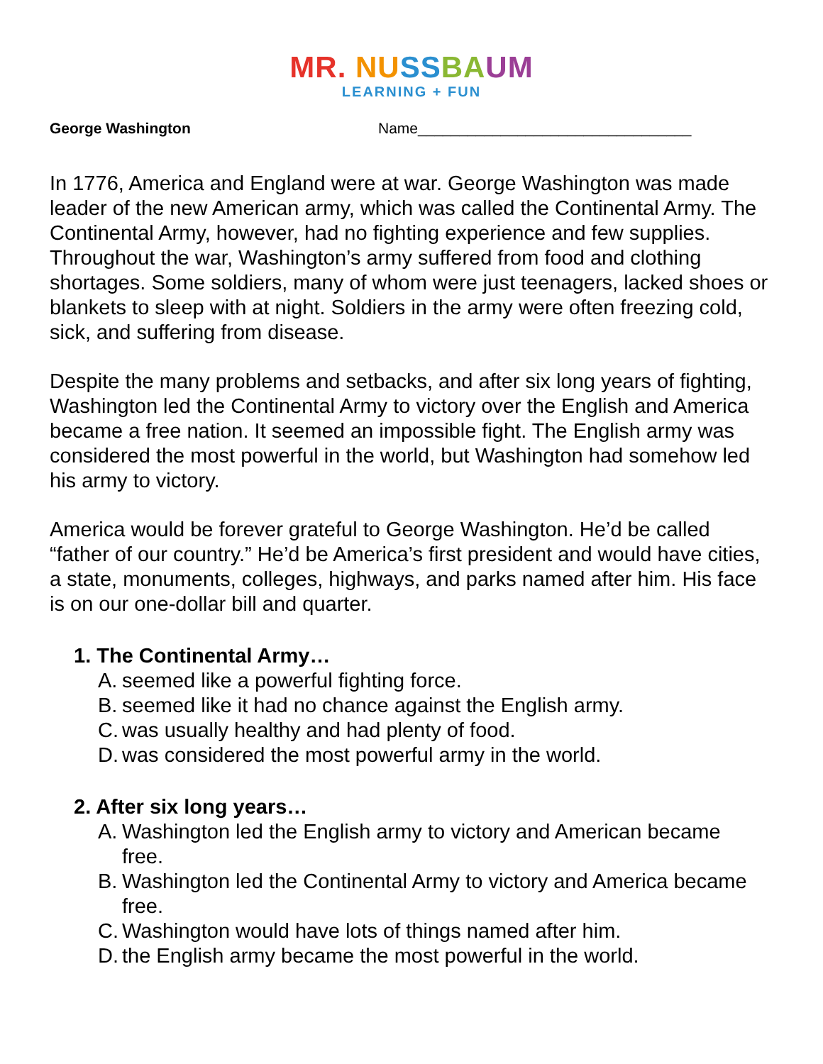MR. NU SS BA UM
LEARNING + FUN
George Washington Name_________________________________
In 1776, America and England were at war. George Washington was made leader of the new American army, which was called the Continental Army. The Continental Army, however, had no fighting experience and few supplies. Throughout the war, Washington’s army suffered from food and clothing shortages. Some soldiers, many of whom were just teenagers, lacked shoes or blankets to sleep with at night. Soldiers in the army were often freezing cold, sick, and suffering from disease.
Despite the many problems and setbacks, and after six long years of fighting, Washington led the Continental Army to victory over the English and America became a free nation. It seemed an impossible fight. The English army was considered the most powerful in the world, but Washington had somehow led his army to victory.
America would be forever grateful to George Washington. He’d be called “father of our country.” He’d be America’s first president and would have cities, a state, monuments, colleges, highways, and parks named after him. His face is on our one-dollar bill and quarter.
1. The Continental Army…
A. seemed like a powerful fighting force.
B. seemed like it had no chance against the English army.
C. was usually healthy and had plenty of food.
D. was considered the most powerful army in the world.
2. After six long years…
A. Washington led the English army to victory and American became free.
B. Washington led the Continental Army to victory and America became free.
C. Washington would have lots of things named after him.
D. the English army became the most powerful in the world.